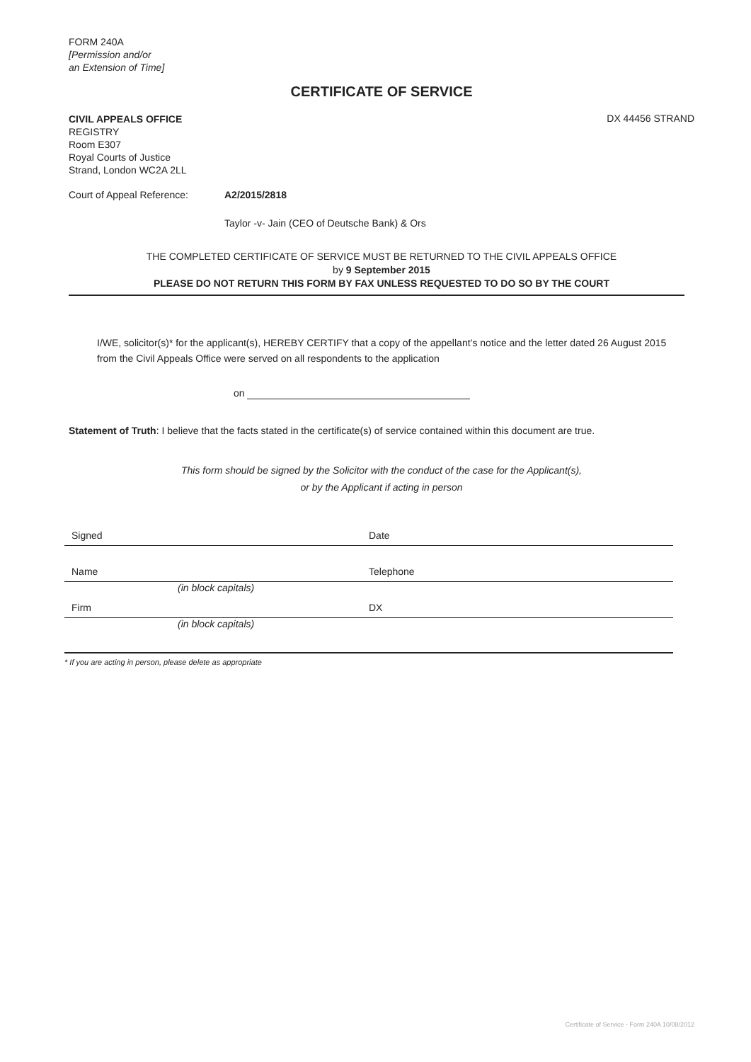FORM 240A
[Permission and/or
an Extension of Time]
CERTIFICATE OF SERVICE
CIVIL APPEALS OFFICE
REGISTRY
Room E307
Royal Courts of Justice
Strand, London WC2A 2LL
DX 44456 STRAND
Court of Appeal Reference: A2/2015/2818
Taylor -v- Jain (CEO of Deutsche Bank) & Ors
THE COMPLETED CERTIFICATE OF SERVICE MUST BE RETURNED TO THE CIVIL APPEALS OFFICE
by 9 September 2015
PLEASE DO NOT RETURN THIS FORM BY FAX UNLESS REQUESTED TO DO SO BY THE COURT
I/WE, solicitor(s)* for the applicant(s), HEREBY CERTIFY that a copy of the appellant’s notice and the letter dated 26 August 2015 from the Civil Appeals Office were served on all respondents to the application
on
Statement of Truth: I believe that the facts stated in the certificate(s) of service contained within this document are true.
This form should be signed by the Solicitor with the conduct of the case for the Applicant(s),
or by the Applicant if acting in person
Signed Date
Name Telephone
(in block capitals)
Firm DX
(in block capitals)
* If you are acting in person, please delete as appropriate
Certificate of Service - Form 240A 10/08/2012